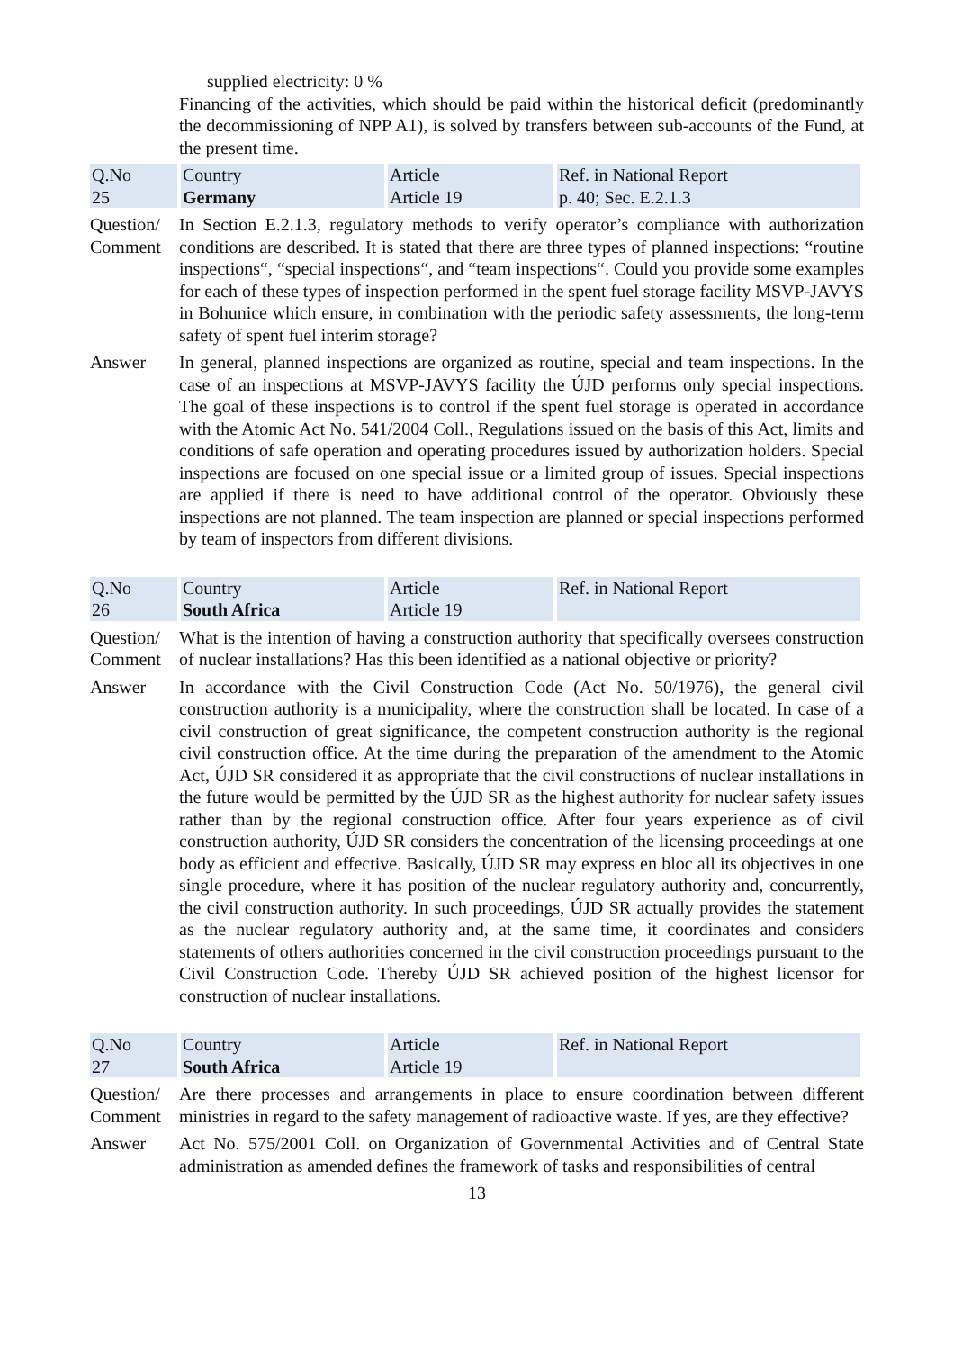supplied electricity: 0 %
Financing of the activities, which should be paid within the historical deficit (predominantly the decommissioning of NPP A1), is solved by transfers between sub-accounts of the Fund, at the present time.
| Q.No 25 | Country Germany | Article Article 19 | Ref. in National Report p. 40; Sec. E.2.1.3 |
Question/ Comment
In Section E.2.1.3, regulatory methods to verify operator’s compliance with authorization conditions are described. It is stated that there are three types of planned inspections: “routine inspections“, “special inspections“, and “team inspections“. Could you provide some examples for each of these types of inspection performed in the spent fuel storage facility MSVP-JAVYS in Bohunice which ensure, in combination with the periodic safety assessments, the long-term safety of spent fuel interim storage?
Answer In general, planned inspections are organized as routine, special and team inspections. In the case of an inspections at MSVP-JAVYS facility the ÚJD performs only special inspections. The goal of these inspections is to control if the spent fuel storage is operated in accordance with the Atomic Act No. 541/2004 Coll., Regulations issued on the basis of this Act, limits and conditions of safe operation and operating procedures issued by authorization holders. Special inspections are focused on one special issue or a limited group of issues. Special inspections are applied if there is need to have additional control of the operator. Obviously these inspections are not planned. The team inspection are planned or special inspections performed by team of inspectors from different divisions.
| Q.No 26 | Country South Africa | Article Article 19 | Ref. in National Report |
Question/ Comment
What is the intention of having a construction authority that specifically oversees construction of nuclear installations? Has this been identified as a national objective or priority?
Answer In accordance with the Civil Construction Code (Act No. 50/1976), the general civil construction authority is a municipality, where the construction shall be located. In case of a civil construction of great significance, the competent construction authority is the regional civil construction office. At the time during the preparation of the amendment to the Atomic Act, ÚJD SR considered it as appropriate that the civil constructions of nuclear installations in the future would be permitted by the ÚJD SR as the highest authority for nuclear safety issues rather than by the regional construction office. After four years experience as of civil construction authority, ÚJD SR considers the concentration of the licensing proceedings at one body as efficient and effective. Basically, ÚJD SR may express en bloc all its objectives in one single procedure, where it has position of the nuclear regulatory authority and, concurrently, the civil construction authority. In such proceedings, ÚJD SR actually provides the statement as the nuclear regulatory authority and, at the same time, it coordinates and considers statements of others authorities concerned in the civil construction proceedings pursuant to the Civil Construction Code. Thereby ÚJD SR achieved position of the highest licensor for construction of nuclear installations.
| Q.No 27 | Country South Africa | Article Article 19 | Ref. in National Report |
Question/ Comment
Are there processes and arrangements in place to ensure coordination between different ministries in regard to the safety management of radioactive waste. If yes, are they effective?
Answer Act No. 575/2001 Coll. on Organization of Governmental Activities and of Central State administration as amended defines the framework of tasks and responsibilities of central
13